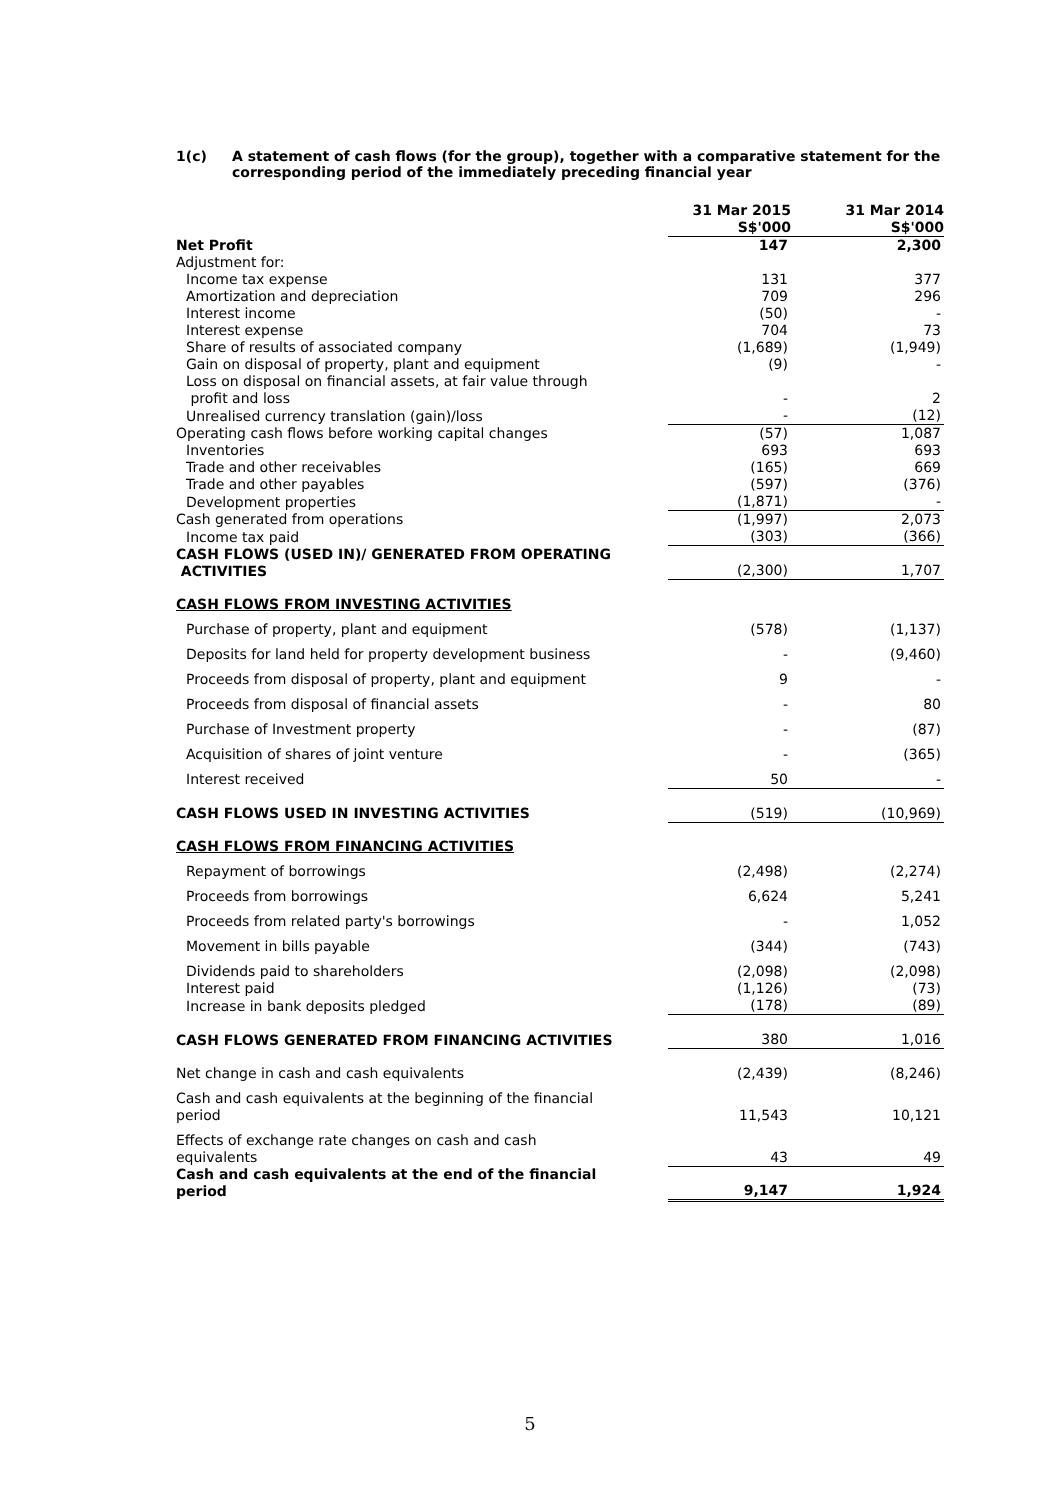1(c) A statement of cash flows (for the group), together with a comparative statement for the corresponding period of the immediately preceding financial year
| | 31 Mar 2015 S$'000 | 31 Mar 2014 S$'000 |
| Net Profit | 147 | 2,300 |
| Adjustment for: | | |
| Income tax expense | 131 | 377 |
| Amortization and depreciation | 709 | 296 |
| Interest income | (50) | - |
| Interest expense | 704 | 73 |
| Share of results of associated company | (1,689) | (1,949) |
| Gain on disposal of property, plant and equipment | (9) | - |
| Loss on disposal on financial assets, at fair value through profit and loss | - | 2 |
| Unrealised currency translation (gain)/loss | - | (12) |
| Operating cash flows before working capital changes | (57) | 1,087 |
| Inventories | 693 | 693 |
| Trade and other receivables | (165) | 669 |
| Trade and other payables | (597) | (376) |
| Development properties | (1,871) | - |
| Cash generated from operations | (1,997) | 2,073 |
| Income tax paid | (303) | (366) |
| CASH FLOWS (USED IN)/ GENERATED FROM OPERATING ACTIVITIES | (2,300) | 1,707 |
| CASH FLOWS FROM INVESTING ACTIVITIES | | |
| Purchase of property, plant and equipment | (578) | (1,137) |
| Deposits for land held for property development business | - | (9,460) |
| Proceeds from disposal of property, plant and equipment | 9 | - |
| Proceeds from disposal of financial assets | - | 80 |
| Purchase of Investment property | - | (87) |
| Acquisition of shares of joint venture | - | (365) |
| Interest received | 50 | - |
| CASH FLOWS USED IN INVESTING ACTIVITIES | (519) | (10,969) |
| CASH FLOWS FROM FINANCING ACTIVITIES | | |
| Repayment of borrowings | (2,498) | (2,274) |
| Proceeds from borrowings | 6,624 | 5,241 |
| Proceeds from related party's borrowings | - | 1,052 |
| Movement in bills payable | (344) | (743) |
| Dividends paid to shareholders | (2,098) | (2,098) |
| Interest paid | (1,126) | (73) |
| Increase in bank deposits pledged | (178) | (89) |
| CASH FLOWS GENERATED FROM FINANCING ACTIVITIES | 380 | 1,016 |
| Net change in cash and cash equivalents | (2,439) | (8,246) |
| Cash and cash equivalents at the beginning of the financial period | 11,543 | 10,121 |
| Effects of exchange rate changes on cash and cash equivalents | 43 | 49 |
| Cash and cash equivalents at the end of the financial period | 9,147 | 1,924 |
5